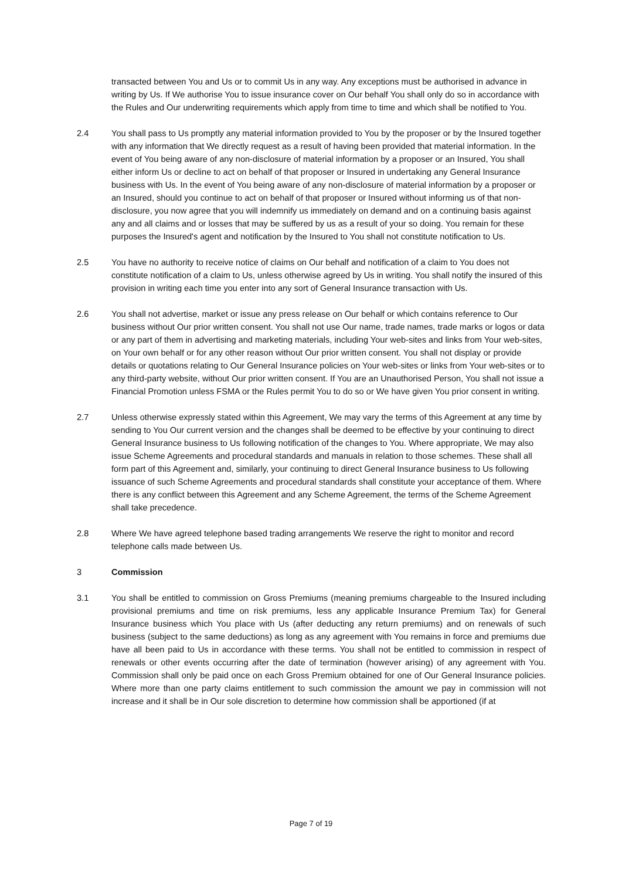transacted between You and Us or to commit Us in any way. Any exceptions must be authorised in advance in writing by Us. If We authorise You to issue insurance cover on Our behalf You shall only do so in accordance with the Rules and Our underwriting requirements which apply from time to time and which shall be notified to You.
2.4 You shall pass to Us promptly any material information provided to You by the proposer or by the Insured together with any information that We directly request as a result of having been provided that material information. In the event of You being aware of any non-disclosure of material information by a proposer or an Insured, You shall either inform Us or decline to act on behalf of that proposer or Insured in undertaking any General Insurance business with Us. In the event of You being aware of any non-disclosure of material information by a proposer or an Insured, should you continue to act on behalf of that proposer or Insured without informing us of that non-disclosure, you now agree that you will indemnify us immediately on demand and on a continuing basis against any and all claims and or losses that may be suffered by us as a result of your so doing. You remain for these purposes the Insured's agent and notification by the Insured to You shall not constitute notification to Us.
2.5 You have no authority to receive notice of claims on Our behalf and notification of a claim to You does not constitute notification of a claim to Us, unless otherwise agreed by Us in writing. You shall notify the insured of this provision in writing each time you enter into any sort of General Insurance transaction with Us.
2.6 You shall not advertise, market or issue any press release on Our behalf or which contains reference to Our business without Our prior written consent. You shall not use Our name, trade names, trade marks or logos or data or any part of them in advertising and marketing materials, including Your web-sites and links from Your web-sites, on Your own behalf or for any other reason without Our prior written consent. You shall not display or provide details or quotations relating to Our General Insurance policies on Your web-sites or links from Your web-sites or to any third-party website, without Our prior written consent. If You are an Unauthorised Person, You shall not issue a Financial Promotion unless FSMA or the Rules permit You to do so or We have given You prior consent in writing.
2.7 Unless otherwise expressly stated within this Agreement, We may vary the terms of this Agreement at any time by sending to You Our current version and the changes shall be deemed to be effective by your continuing to direct General Insurance business to Us following notification of the changes to You. Where appropriate, We may also issue Scheme Agreements and procedural standards and manuals in relation to those schemes. These shall all form part of this Agreement and, similarly, your continuing to direct General Insurance business to Us following issuance of such Scheme Agreements and procedural standards shall constitute your acceptance of them. Where there is any conflict between this Agreement and any Scheme Agreement, the terms of the Scheme Agreement shall take precedence.
2.8 Where We have agreed telephone based trading arrangements We reserve the right to monitor and record telephone calls made between Us.
3 Commission
3.1 You shall be entitled to commission on Gross Premiums (meaning premiums chargeable to the Insured including provisional premiums and time on risk premiums, less any applicable Insurance Premium Tax) for General Insurance business which You place with Us (after deducting any return premiums) and on renewals of such business (subject to the same deductions) as long as any agreement with You remains in force and premiums due have all been paid to Us in accordance with these terms. You shall not be entitled to commission in respect of renewals or other events occurring after the date of termination (however arising) of any agreement with You. Commission shall only be paid once on each Gross Premium obtained for one of Our General Insurance policies. Where more than one party claims entitlement to such commission the amount we pay in commission will not increase and it shall be in Our sole discretion to determine how commission shall be apportioned (if at
Page 7 of 19